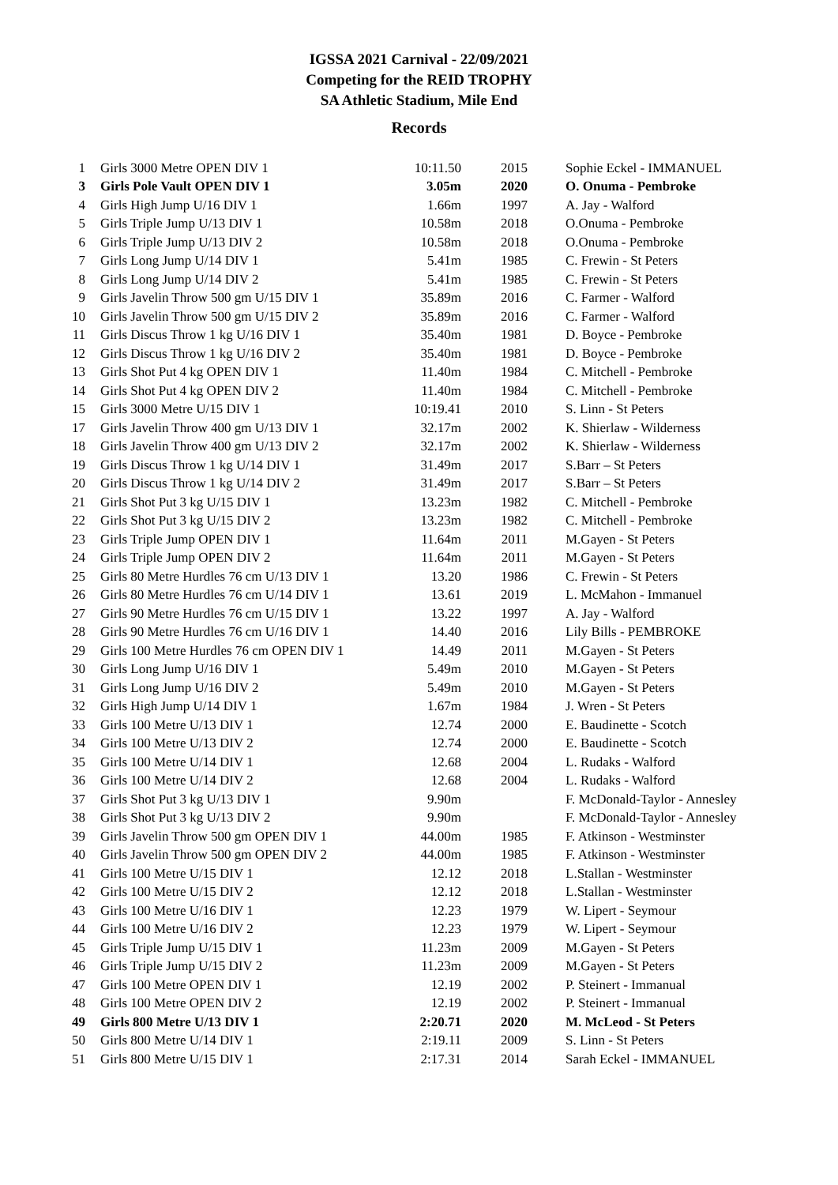IGSSA 2021 Carnival - 22/09/2021
Competing for the REID TROPHY
SA Athletic Stadium, Mile End
Records
| 1 | Girls 3000 Metre OPEN DIV 1 | 10:11.50 | 2015 | Sophie Eckel - IMMANUEL |
| 3 | Girls Pole Vault OPEN DIV 1 | 3.05m | 2020 | O. Onuma - Pembroke |
| 4 | Girls High Jump U/16 DIV 1 | 1.66m | 1997 | A. Jay - Walford |
| 5 | Girls Triple Jump U/13 DIV 1 | 10.58m | 2018 | O.Onuma - Pembroke |
| 6 | Girls Triple Jump U/13 DIV 2 | 10.58m | 2018 | O.Onuma - Pembroke |
| 7 | Girls Long Jump U/14 DIV 1 | 5.41m | 1985 | C. Frewin - St Peters |
| 8 | Girls Long Jump U/14 DIV 2 | 5.41m | 1985 | C. Frewin - St Peters |
| 9 | Girls Javelin Throw 500 gm U/15 DIV 1 | 35.89m | 2016 | C. Farmer - Walford |
| 10 | Girls Javelin Throw 500 gm U/15 DIV 2 | 35.89m | 2016 | C. Farmer - Walford |
| 11 | Girls Discus Throw 1 kg U/16 DIV 1 | 35.40m | 1981 | D. Boyce - Pembroke |
| 12 | Girls Discus Throw 1 kg U/16 DIV 2 | 35.40m | 1981 | D. Boyce - Pembroke |
| 13 | Girls Shot Put 4 kg OPEN DIV 1 | 11.40m | 1984 | C. Mitchell - Pembroke |
| 14 | Girls Shot Put 4 kg OPEN DIV 2 | 11.40m | 1984 | C. Mitchell - Pembroke |
| 15 | Girls 3000 Metre U/15 DIV 1 | 10:19.41 | 2010 | S. Linn - St Peters |
| 17 | Girls Javelin Throw 400 gm U/13 DIV 1 | 32.17m | 2002 | K. Shierlaw - Wilderness |
| 18 | Girls Javelin Throw 400 gm U/13 DIV 2 | 32.17m | 2002 | K. Shierlaw - Wilderness |
| 19 | Girls Discus Throw 1 kg U/14 DIV 1 | 31.49m | 2017 | S.Barr – St Peters |
| 20 | Girls Discus Throw 1 kg U/14 DIV 2 | 31.49m | 2017 | S.Barr – St Peters |
| 21 | Girls Shot Put 3 kg U/15 DIV 1 | 13.23m | 1982 | C. Mitchell - Pembroke |
| 22 | Girls Shot Put 3 kg U/15 DIV 2 | 13.23m | 1982 | C. Mitchell - Pembroke |
| 23 | Girls Triple Jump OPEN DIV 1 | 11.64m | 2011 | M.Gayen - St Peters |
| 24 | Girls Triple Jump OPEN DIV 2 | 11.64m | 2011 | M.Gayen - St Peters |
| 25 | Girls 80 Metre Hurdles 76 cm U/13 DIV 1 | 13.20 | 1986 | C. Frewin - St Peters |
| 26 | Girls 80 Metre Hurdles 76 cm U/14 DIV 1 | 13.61 | 2019 | L. McMahon - Immanuel |
| 27 | Girls 90 Metre Hurdles 76 cm U/15 DIV 1 | 13.22 | 1997 | A. Jay - Walford |
| 28 | Girls 90 Metre Hurdles 76 cm U/16 DIV 1 | 14.40 | 2016 | Lily Bills - PEMBROKE |
| 29 | Girls 100 Metre Hurdles 76 cm OPEN DIV 1 | 14.49 | 2011 | M.Gayen - St Peters |
| 30 | Girls Long Jump U/16 DIV 1 | 5.49m | 2010 | M.Gayen - St Peters |
| 31 | Girls Long Jump U/16 DIV 2 | 5.49m | 2010 | M.Gayen - St Peters |
| 32 | Girls High Jump U/14 DIV 1 | 1.67m | 1984 | J. Wren - St Peters |
| 33 | Girls 100 Metre U/13 DIV 1 | 12.74 | 2000 | E. Baudinette - Scotch |
| 34 | Girls 100 Metre U/13 DIV 2 | 12.74 | 2000 | E. Baudinette - Scotch |
| 35 | Girls 100 Metre U/14 DIV 1 | 12.68 | 2004 | L. Rudaks - Walford |
| 36 | Girls 100 Metre U/14 DIV 2 | 12.68 | 2004 | L. Rudaks - Walford |
| 37 | Girls Shot Put 3 kg U/13 DIV 1 | 9.90m | | F. McDonald-Taylor - Annesley |
| 38 | Girls Shot Put 3 kg U/13 DIV 2 | 9.90m | | F. McDonald-Taylor - Annesley |
| 39 | Girls Javelin Throw 500 gm OPEN DIV 1 | 44.00m | 1985 | F. Atkinson - Westminster |
| 40 | Girls Javelin Throw 500 gm OPEN DIV 2 | 44.00m | 1985 | F. Atkinson - Westminster |
| 41 | Girls 100 Metre U/15 DIV 1 | 12.12 | 2018 | L.Stallan - Westminster |
| 42 | Girls 100 Metre U/15 DIV 2 | 12.12 | 2018 | L.Stallan - Westminster |
| 43 | Girls 100 Metre U/16 DIV 1 | 12.23 | 1979 | W. Lipert - Seymour |
| 44 | Girls 100 Metre U/16 DIV 2 | 12.23 | 1979 | W. Lipert - Seymour |
| 45 | Girls Triple Jump U/15 DIV 1 | 11.23m | 2009 | M.Gayen - St Peters |
| 46 | Girls Triple Jump U/15 DIV 2 | 11.23m | 2009 | M.Gayen - St Peters |
| 47 | Girls 100 Metre OPEN DIV 1 | 12.19 | 2002 | P. Steinert - Immanual |
| 48 | Girls 100 Metre OPEN DIV 2 | 12.19 | 2002 | P. Steinert - Immanual |
| 49 | Girls 800 Metre U/13 DIV 1 | 2:20.71 | 2020 | M. McLeod - St Peters |
| 50 | Girls 800 Metre U/14 DIV 1 | 2:19.11 | 2009 | S. Linn - St Peters |
| 51 | Girls 800 Metre U/15 DIV 1 | 2:17.31 | 2014 | Sarah Eckel - IMMANUEL |